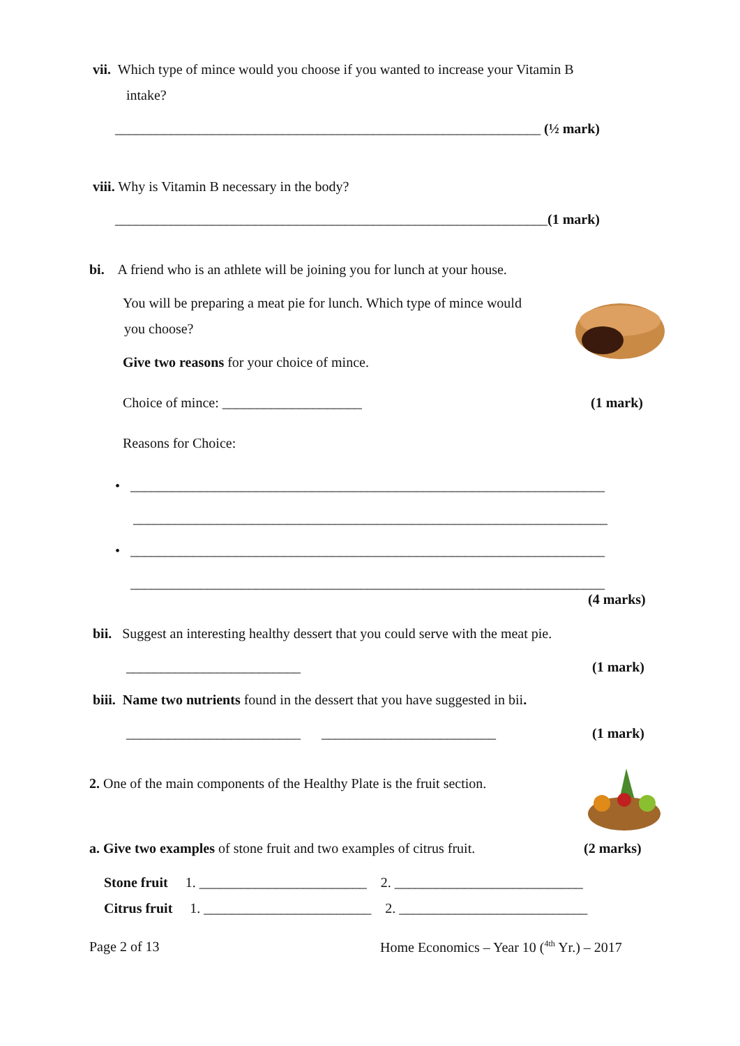vii. Which type of mince would you choose if you wanted to increase your Vitamin B
intake?
_____________________________________________________________ (½ mark)
viii. Why is Vitamin B necessary in the body?
______________________________________________________________(1 mark)
bi. A friend who is an athlete will be joining you for lunch at your house.
You will be preparing a meat pie for lunch. Which type of mince would
you choose?
Give two reasons for your choice of mince.
Choice of mince: ____________________ (1 mark)
Reasons for Choice:
• ____________________________________________________________________
____________________________________________________________________
• ____________________________________________________________________
____________________________________________________________________
(4 marks)
bii. Suggest an interesting healthy dessert that you could serve with the meat pie.
_________________________ (1 mark)
biii. Name two nutrients found in the dessert that you have suggested in bii.
_________________________ _________________________ (1 mark)
2. One of the main components of the Healthy Plate is the fruit section.
a. Give two examples of stone fruit and two examples of citrus fruit. (2 marks)
Stone fruit 1. ________________________ 2. ___________________________
Citrus fruit 1. ________________________ 2. ___________________________
Page 2 of 13 Home Economics – Year 10 (<sup>4th</sup> Yr.) – 2017